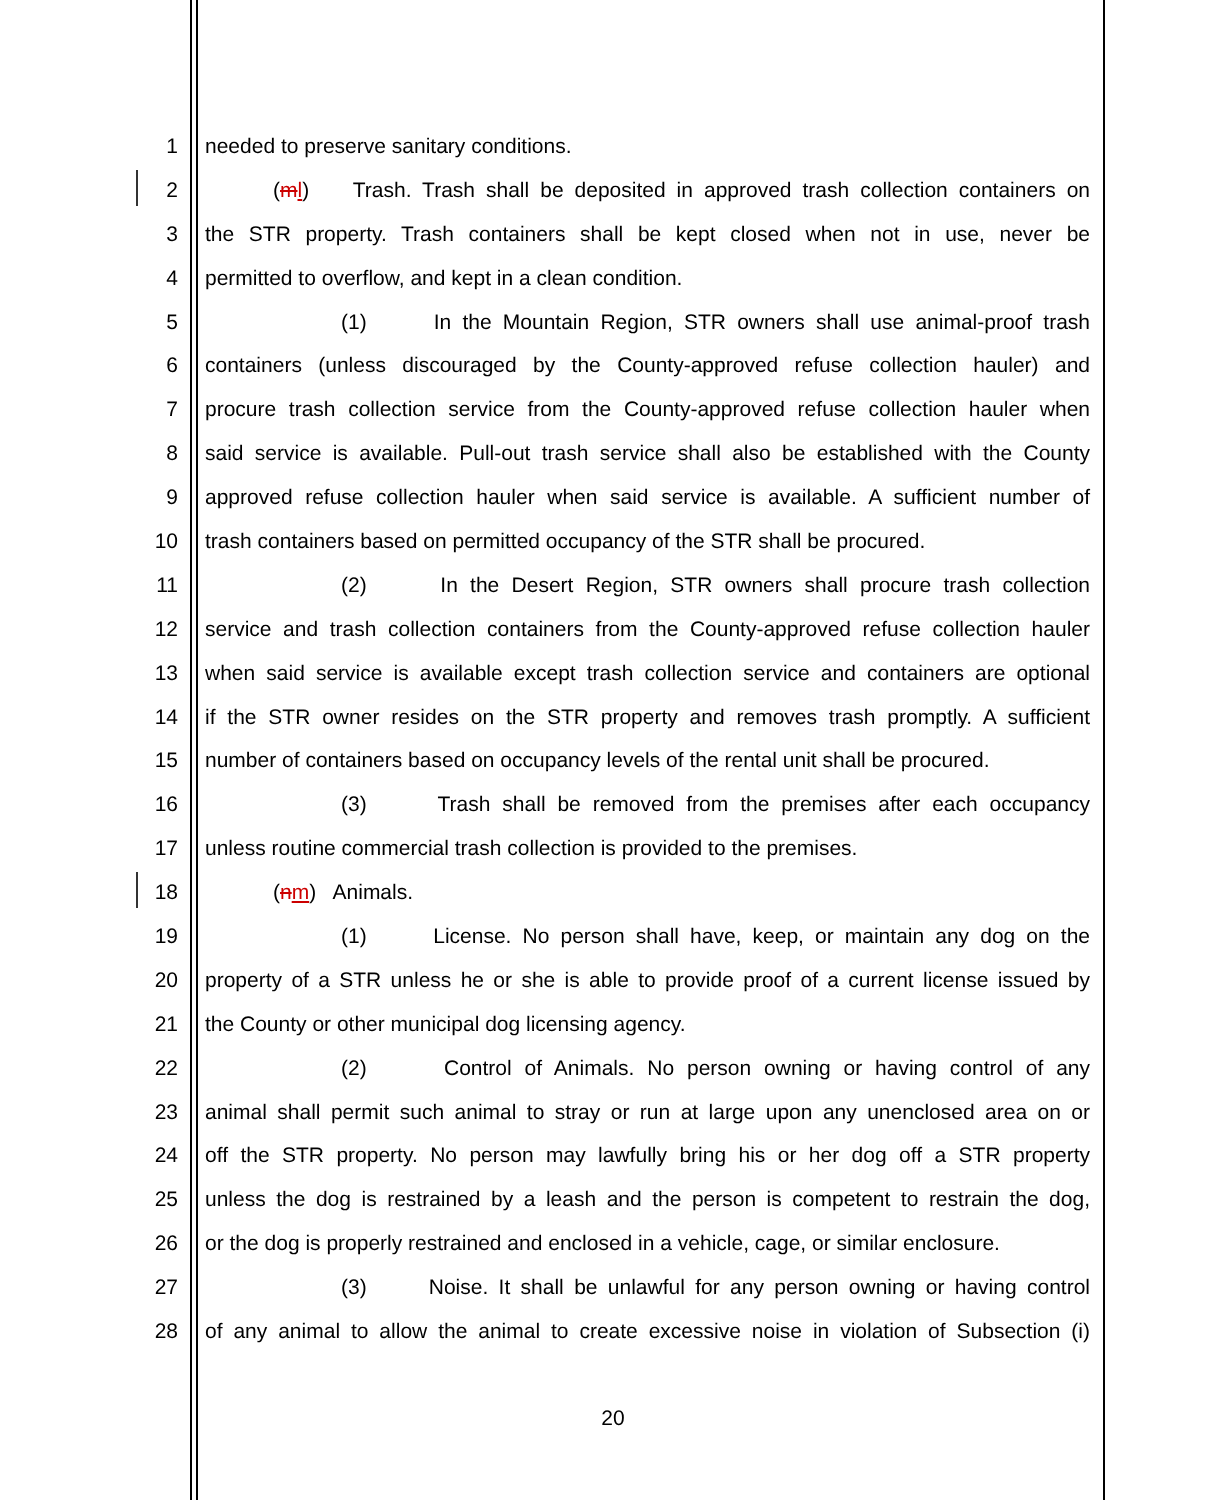1 needed to preserve sanitary conditions.
2 (ml) Trash. Trash shall be deposited in approved trash collection containers on
3 the STR property. Trash containers shall be kept closed when not in use, never be
4 permitted to overflow, and kept in a clean condition.
5 (1) In the Mountain Region, STR owners shall use animal-proof trash
6 containers (unless discouraged by the County-approved refuse collection hauler) and
7 procure trash collection service from the County-approved refuse collection hauler when
8 said service is available. Pull-out trash service shall also be established with the County
9 approved refuse collection hauler when said service is available. A sufficient number of
10 trash containers based on permitted occupancy of the STR shall be procured.
11 (2) In the Desert Region, STR owners shall procure trash collection
12 service and trash collection containers from the County-approved refuse collection hauler
13 when said service is available except trash collection service and containers are optional
14 if the STR owner resides on the STR property and removes trash promptly. A sufficient
15 number of containers based on occupancy levels of the rental unit shall be procured.
16 (3) Trash shall be removed from the premises after each occupancy
17 unless routine commercial trash collection is provided to the premises.
18 (nm) Animals.
19 (1) License. No person shall have, keep, or maintain any dog on the
20 property of a STR unless he or she is able to provide proof of a current license issued by
21 the County or other municipal dog licensing agency.
22 (2) Control of Animals. No person owning or having control of any
23 animal shall permit such animal to stray or run at large upon any unenclosed area on or
24 off the STR property. No person may lawfully bring his or her dog off a STR property
25 unless the dog is restrained by a leash and the person is competent to restrain the dog,
26 or the dog is properly restrained and enclosed in a vehicle, cage, or similar enclosure.
27 (3) Noise. It shall be unlawful for any person owning or having control
28 of any animal to allow the animal to create excessive noise in violation of Subsection (i)
20